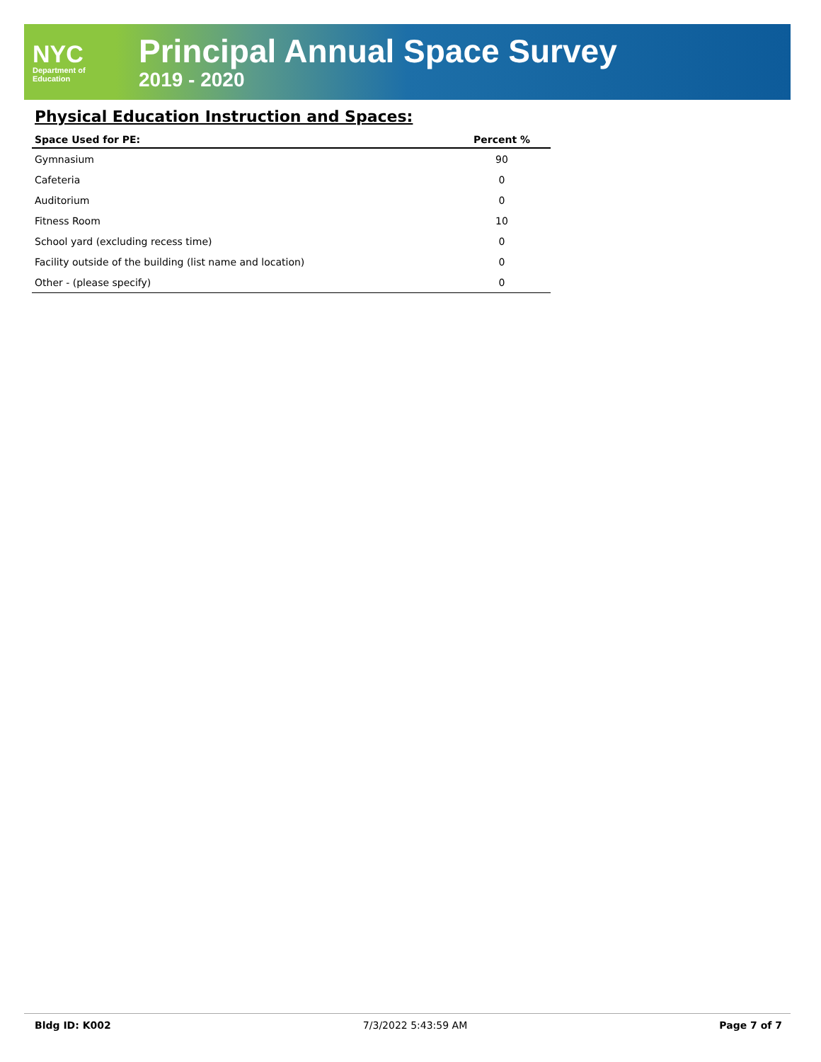NYC
Department of
Education
Principal Annual Space Survey
2019 - 2020
Physical Education Instruction and Spaces:
| Space Used for PE: | Percent % |
| --- | --- |
| Gymnasium | 90 |
| Cafeteria | 0 |
| Auditorium | 0 |
| Fitness Room | 10 |
| School yard (excluding recess time) | 0 |
| Facility outside of the building (list name and location) | 0 |
| Other - (please specify) | 0 |
Bldg ID: K002 7/3/2022 5:43:59 AM Page 7 of 7